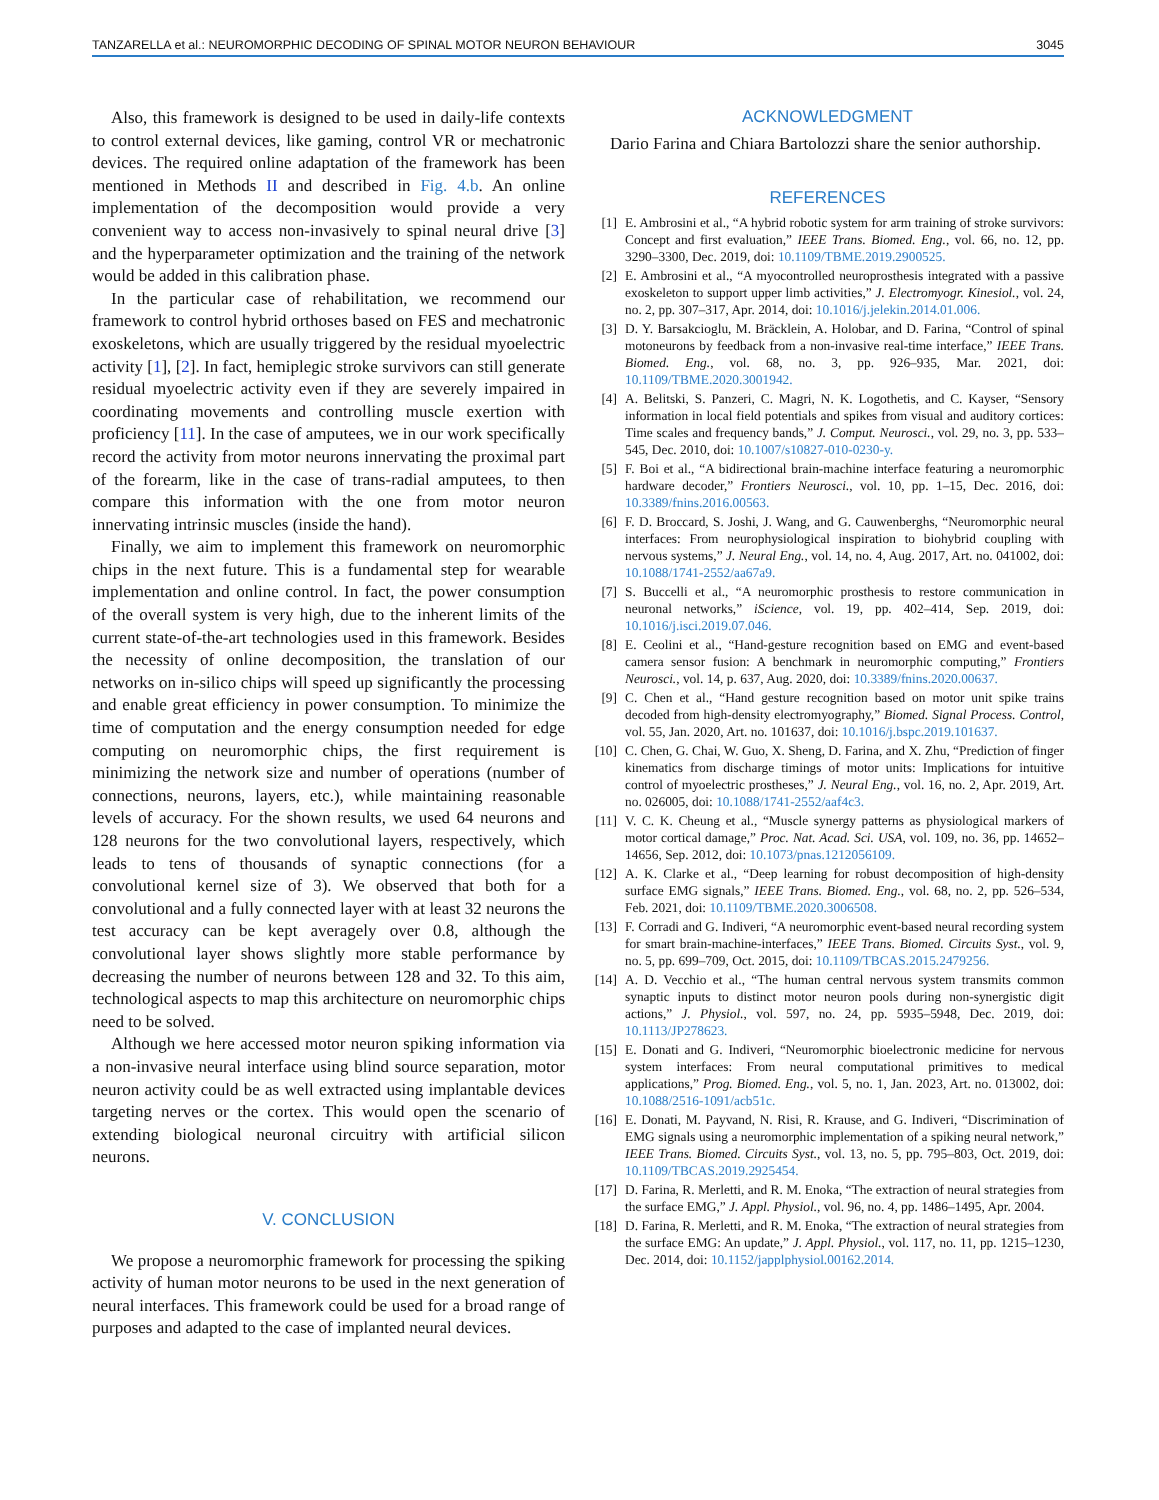TANZARELLA et al.: NEUROMORPHIC DECODING OF SPINAL MOTOR NEURON BEHAVIOUR 3045
Also, this framework is designed to be used in daily-life contexts to control external devices, like gaming, control VR or mechatronic devices. The required online adaptation of the framework has been mentioned in Methods II and described in Fig. 4.b. An online implementation of the decomposition would provide a very convenient way to access non-invasively to spinal neural drive [3] and the hyperparameter optimization and the training of the network would be added in this calibration phase.
In the particular case of rehabilitation, we recommend our framework to control hybrid orthoses based on FES and mechatronic exoskeletons, which are usually triggered by the residual myoelectric activity [1], [2]. In fact, hemiplegic stroke survivors can still generate residual myoelectric activity even if they are severely impaired in coordinating movements and controlling muscle exertion with proficiency [11]. In the case of amputees, we in our work specifically record the activity from motor neurons innervating the proximal part of the forearm, like in the case of trans-radial amputees, to then compare this information with the one from motor neuron innervating intrinsic muscles (inside the hand).
Finally, we aim to implement this framework on neuromorphic chips in the next future. This is a fundamental step for wearable implementation and online control. In fact, the power consumption of the overall system is very high, due to the inherent limits of the current state-of-the-art technologies used in this framework. Besides the necessity of online decomposition, the translation of our networks on in-silico chips will speed up significantly the processing and enable great efficiency in power consumption. To minimize the time of computation and the energy consumption needed for edge computing on neuromorphic chips, the first requirement is minimizing the network size and number of operations (number of connections, neurons, layers, etc.), while maintaining reasonable levels of accuracy. For the shown results, we used 64 neurons and 128 neurons for the two convolutional layers, respectively, which leads to tens of thousands of synaptic connections (for a convolutional kernel size of 3). We observed that both for a convolutional and a fully connected layer with at least 32 neurons the test accuracy can be kept averagely over 0.8, although the convolutional layer shows slightly more stable performance by decreasing the number of neurons between 128 and 32. To this aim, technological aspects to map this architecture on neuromorphic chips need to be solved.
Although we here accessed motor neuron spiking information via a non-invasive neural interface using blind source separation, motor neuron activity could be as well extracted using implantable devices targeting nerves or the cortex. This would open the scenario of extending biological neuronal circuitry with artificial silicon neurons.
V. CONCLUSION
We propose a neuromorphic framework for processing the spiking activity of human motor neurons to be used in the next generation of neural interfaces. This framework could be used for a broad range of purposes and adapted to the case of implanted neural devices.
ACKNOWLEDGMENT
Dario Farina and Chiara Bartolozzi share the senior authorship.
REFERENCES
[1] E. Ambrosini et al., “A hybrid robotic system for arm training of stroke survivors: Concept and first evaluation,” IEEE Trans. Biomed. Eng., vol. 66, no. 12, pp. 3290–3300, Dec. 2019, doi: 10.1109/TBME.2019.2900525.
[2] E. Ambrosini et al., “A myocontrolled neuroprosthesis integrated with a passive exoskeleton to support upper limb activities,” J. Electromyogr. Kinesiol., vol. 24, no. 2, pp. 307–317, Apr. 2014, doi: 10.1016/j.jelekin.2014.01.006.
[3] D. Y. Barsakcioglu, M. Bräcklein, A. Holobar, and D. Farina, “Control of spinal motoneurons by feedback from a non-invasive real-time interface,” IEEE Trans. Biomed. Eng., vol. 68, no. 3, pp. 926–935, Mar. 2021, doi: 10.1109/TBME.2020.3001942.
[4] A. Belitski, S. Panzeri, C. Magri, N. K. Logothetis, and C. Kayser, “Sensory information in local field potentials and spikes from visual and auditory cortices: Time scales and frequency bands,” J. Comput. Neurosci., vol. 29, no. 3, pp. 533–545, Dec. 2010, doi: 10.1007/s10827-010-0230-y.
[5] F. Boi et al., “A bidirectional brain-machine interface featuring a neuromorphic hardware decoder,” Frontiers Neurosci., vol. 10, pp. 1–15, Dec. 2016, doi: 10.3389/fnins.2016.00563.
[6] F. D. Broccard, S. Joshi, J. Wang, and G. Cauwenberghs, “Neuromorphic neural interfaces: From neurophysiological inspiration to biohybrid coupling with nervous systems,” J. Neural Eng., vol. 14, no. 4, Aug. 2017, Art. no. 041002, doi: 10.1088/1741-2552/aa67a9.
[7] S. Buccelli et al., “A neuromorphic prosthesis to restore communication in neuronal networks,” iScience, vol. 19, pp. 402–414, Sep. 2019, doi: 10.1016/j.isci.2019.07.046.
[8] E. Ceolini et al., “Hand-gesture recognition based on EMG and event-based camera sensor fusion: A benchmark in neuromorphic computing,” Frontiers Neurosci., vol. 14, p. 637, Aug. 2020, doi: 10.3389/fnins.2020.00637.
[9] C. Chen et al., “Hand gesture recognition based on motor unit spike trains decoded from high-density electromyography,” Biomed. Signal Process. Control, vol. 55, Jan. 2020, Art. no. 101637, doi: 10.1016/j.bspc.2019.101637.
[10] C. Chen, G. Chai, W. Guo, X. Sheng, D. Farina, and X. Zhu, “Prediction of finger kinematics from discharge timings of motor units: Implications for intuitive control of myoelectric prostheses,” J. Neural Eng., vol. 16, no. 2, Apr. 2019, Art. no. 026005, doi: 10.1088/1741-2552/aaf4c3.
[11] V. C. K. Cheung et al., “Muscle synergy patterns as physiological markers of motor cortical damage,” Proc. Nat. Acad. Sci. USA, vol. 109, no. 36, pp. 14652–14656, Sep. 2012, doi: 10.1073/pnas.1212056109.
[12] A. K. Clarke et al., “Deep learning for robust decomposition of high-density surface EMG signals,” IEEE Trans. Biomed. Eng., vol. 68, no. 2, pp. 526–534, Feb. 2021, doi: 10.1109/TBME.2020.3006508.
[13] F. Corradi and G. Indiveri, “A neuromorphic event-based neural recording system for smart brain-machine-interfaces,” IEEE Trans. Biomed. Circuits Syst., vol. 9, no. 5, pp. 699–709, Oct. 2015, doi: 10.1109/TBCAS.2015.2479256.
[14] A. D. Vecchio et al., “The human central nervous system transmits common synaptic inputs to distinct motor neuron pools during non-synergistic digit actions,” J. Physiol., vol. 597, no. 24, pp. 5935–5948, Dec. 2019, doi: 10.1113/JP278623.
[15] E. Donati and G. Indiveri, “Neuromorphic bioelectronic medicine for nervous system interfaces: From neural computational primitives to medical applications,” Prog. Biomed. Eng., vol. 5, no. 1, Jan. 2023, Art. no. 013002, doi: 10.1088/2516-1091/acb51c.
[16] E. Donati, M. Payvand, N. Risi, R. Krause, and G. Indiveri, “Discrimination of EMG signals using a neuromorphic implementation of a spiking neural network,” IEEE Trans. Biomed. Circuits Syst., vol. 13, no. 5, pp. 795–803, Oct. 2019, doi: 10.1109/TBCAS.2019.2925454.
[17] D. Farina, R. Merletti, and R. M. Enoka, “The extraction of neural strategies from the surface EMG,” J. Appl. Physiol., vol. 96, no. 4, pp. 1486–1495, Apr. 2004.
[18] D. Farina, R. Merletti, and R. M. Enoka, “The extraction of neural strategies from the surface EMG: An update,” J. Appl. Physiol., vol. 117, no. 11, pp. 1215–1230, Dec. 2014, doi: 10.1152/japplphysiol.00162.2014.